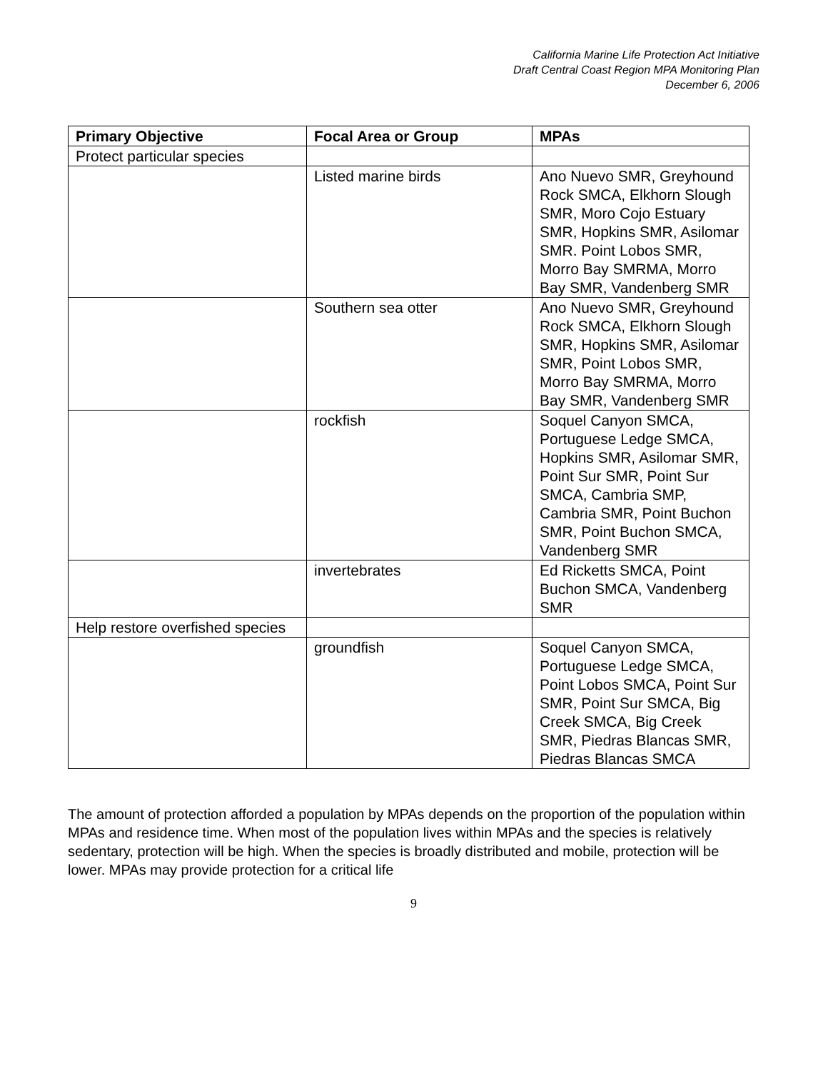California Marine Life Protection Act Initiative
Draft Central Coast Region MPA Monitoring Plan
December 6, 2006
| Primary Objective | Focal Area or Group | MPAs |
| --- | --- | --- |
| Protect particular species | | |
| | Listed marine birds | Ano Nuevo SMR, Greyhound Rock SMCA, Elkhorn Slough SMR, Moro Cojo Estuary SMR, Hopkins SMR, Asilomar SMR. Point Lobos SMR, Morro Bay SMRMA, Morro Bay SMR, Vandenberg SMR |
| | Southern sea otter | Ano Nuevo SMR, Greyhound Rock SMCA, Elkhorn Slough SMR, Hopkins SMR, Asilomar SMR, Point Lobos SMR, Morro Bay SMRMA, Morro Bay SMR, Vandenberg SMR |
| | rockfish | Soquel Canyon SMCA, Portuguese Ledge SMCA, Hopkins SMR, Asilomar SMR, Point Sur SMR, Point Sur SMCA, Cambria SMP, Cambria SMR, Point Buchon SMR, Point Buchon SMCA, Vandenberg SMR |
| | invertebrates | Ed Ricketts SMCA, Point Buchon SMCA, Vandenberg SMR |
| Help restore overfished species | | |
| | groundfish | Soquel Canyon SMCA, Portuguese Ledge SMCA, Point Lobos SMCA, Point Sur SMR, Point Sur SMCA, Big Creek SMCA, Big Creek SMR, Piedras Blancas SMR, Piedras Blancas SMCA |
The amount of protection afforded a population by MPAs depends on the proportion of the population within MPAs and residence time. When most of the population lives within MPAs and the species is relatively sedentary, protection will be high. When the species is broadly distributed and mobile, protection will be lower. MPAs may provide protection for a critical life
9